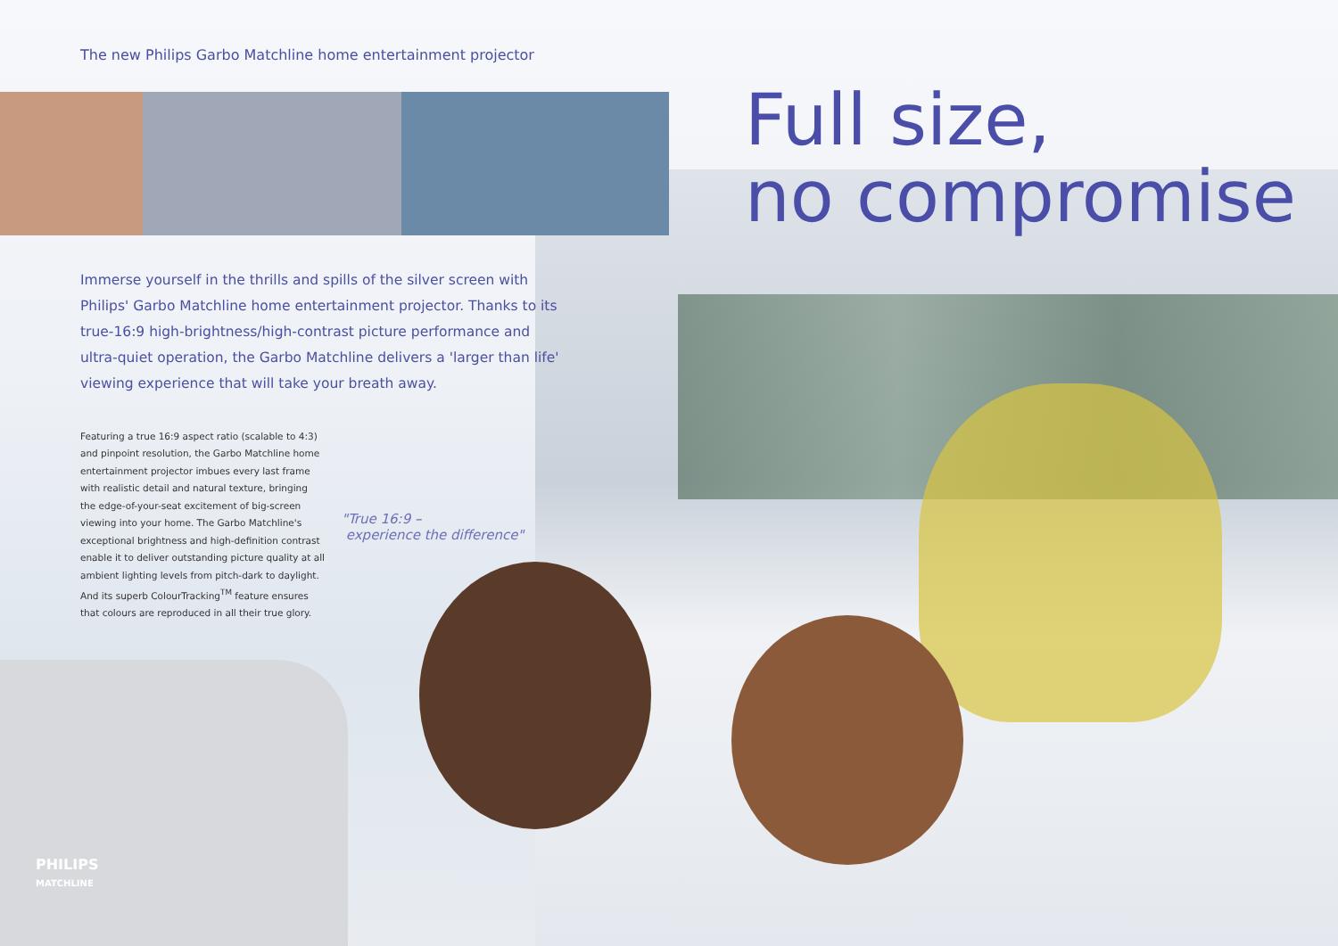The new Philips Garbo Matchline home entertainment projector
Immerse yourself in the thrills and spills of the silver screen with Philips' Garbo Matchline home entertainment projector. Thanks to its true-16:9 high-brightness/high-contrast picture performance and ultra-quiet operation, the Garbo Matchline delivers a 'larger than life' viewing experience that will take your breath away.
Featuring a true 16:9 aspect ratio (scalable to 4:3) and pinpoint resolution, the Garbo Matchline home entertainment projector imbues every last frame with realistic detail and natural texture, bringing the edge-of-your-seat excitement of big-screen viewing into your home. The Garbo Matchline's exceptional brightness and high-definition contrast enable it to deliver outstanding picture quality at all ambient lighting levels from pitch-dark to daylight. And its superb ColourTracking<sup>TM</sup> feature ensures that colours are reproduced in all their true glory.
"True 16:9 –
experience the difference"
Full size,
no compromise
PHILIPS
MATCHLINE